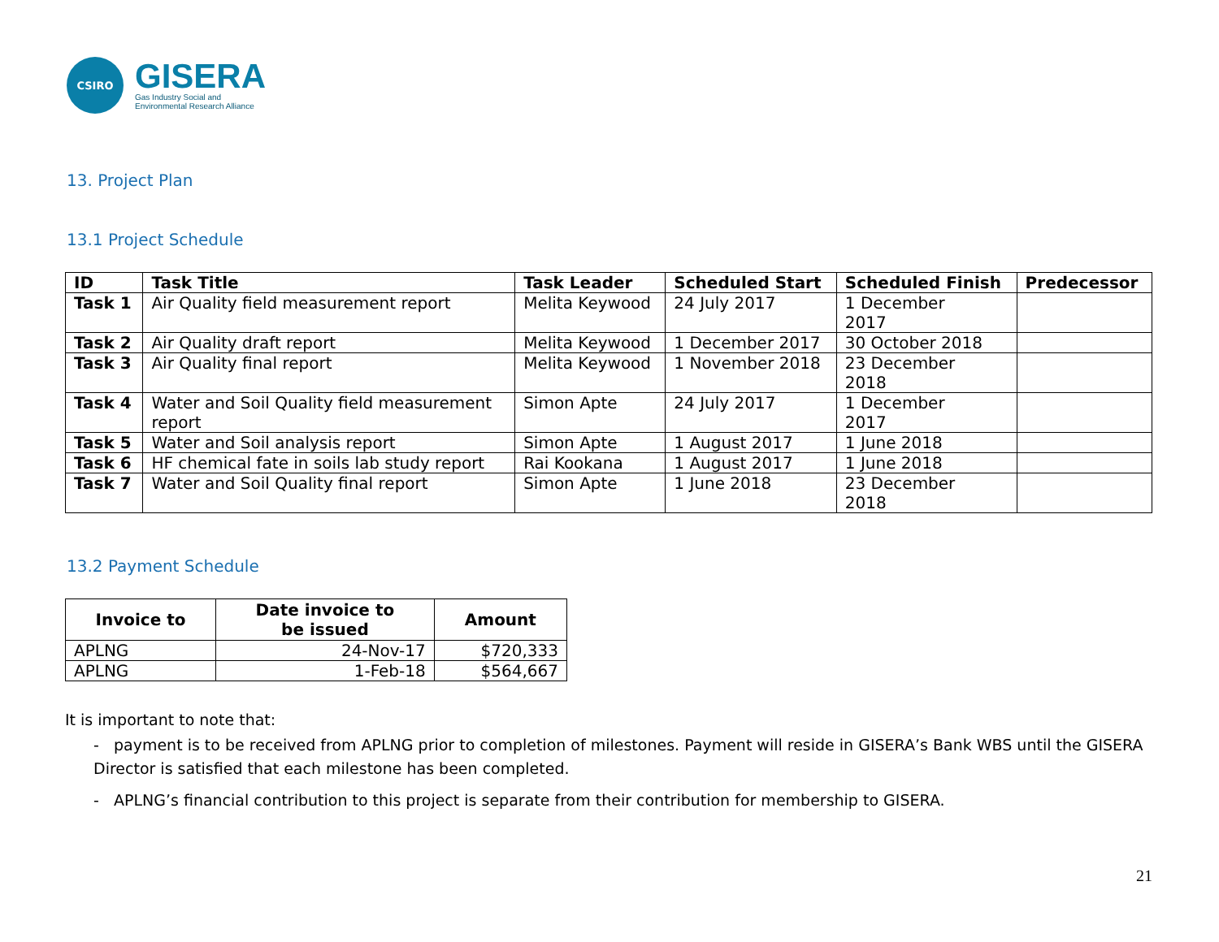CSIRO
GISERA
Gas Industry Social and
Environmental Research Alliance
13. Project Plan
13.1 Project Schedule
| ID | Task Title | Task Leader | Scheduled Start | Scheduled Finish | Predecessor |
| --- | --- | --- | --- | --- | --- |
| Task 1 | Air Quality field measurement report | Melita Keywood | 24 July 2017 | 1 December 2017 | |
| Task 2 | Air Quality draft report | Melita Keywood | 1 December 2017 | 30 October 2018 | |
| Task 3 | Air Quality final report | Melita Keywood | 1 November 2018 | 23 December 2018 | |
| Task 4 | Water and Soil Quality field measurement report | Simon Apte | 24 July 2017 | 1 December 2017 | |
| Task 5 | Water and Soil analysis report | Simon Apte | 1 August 2017 | 1 June 2018 | |
| Task 6 | HF chemical fate in soils lab study report | Rai Kookana | 1 August 2017 | 1 June 2018 | |
| Task 7 | Water and Soil Quality final report | Simon Apte | 1 June 2018 | 23 December 2018 | |
13.2 Payment Schedule
| Invoice to | Date invoice to be issued | Amount |
| --- | --- | --- |
| APLNG | 24-Nov-17 | $720,333 |
| APLNG | 1-Feb-18 | $564,667 |
It is important to note that:
- payment is to be received from APLNG prior to completion of milestones. Payment will reside in GISERA’s Bank WBS until the GISERA Director is satisfied that each milestone has been completed.
- APLNG’s financial contribution to this project is separate from their contribution for membership to GISERA.
21